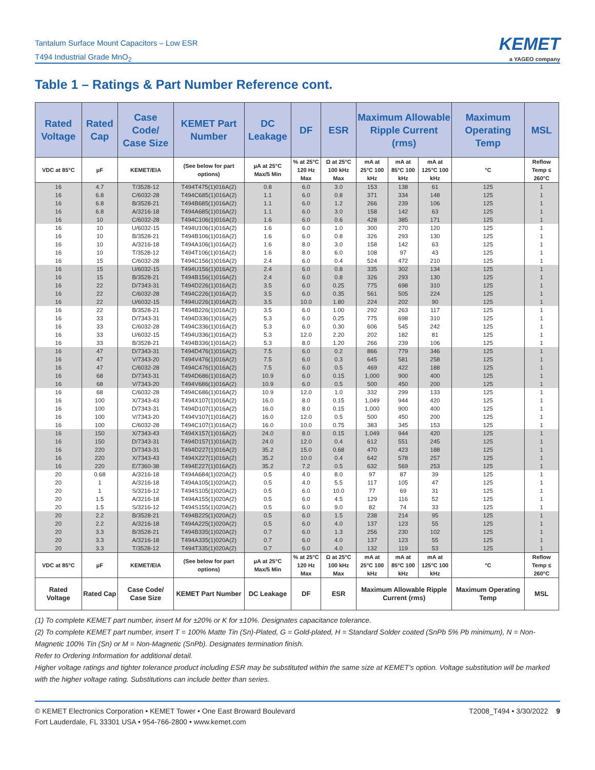Tantalum Surface Mount Capacitors – Low ESR
T494 Industrial Grade MnO<sub>2</sub>
KEMET
a YAGEO company
Table 1 – Ratings & Part Number Reference cont.
| Rated Voltage | Rated Cap | Case Code/ Case Size | KEMET Part Number | DC Leakage | DF | ESR | Maximum Allowable Ripple Current (rms) | | | Maximum Operating Temp | MSL |
| --- | --- | --- | --- | --- | --- | --- | --- | --- | --- | --- | --- |
| VDC at 85°C | µF | KEMET/EIA | (See below for part options) | µA at 25°C Max/5 Min | % at 25°C 120 Hz Max | Ω at 25°C 100 kHz Max | mA at 25°C 100 kHz | mA at 85°C 100 kHz | mA at 125°C 100 kHz | °C | Reflow Temp ≤ 260°C |
| 16 | 4.7 | T/3528-12 | T494T475(1)016A(2) | 0.8 | 6.0 | 3.0 | 153 | 138 | 61 | 125 | 1 |
| 16 | 6.8 | C/6032-28 | T494C685(1)016A(2) | 1.1 | 6.0 | 0.8 | 371 | 334 | 148 | 125 | 1 |
| 16 | 6.8 | B/3528-21 | T494B685(1)016A(2) | 1.1 | 6.0 | 1.2 | 266 | 239 | 106 | 125 | 1 |
| 16 | 6.8 | A/3216-18 | T494A685(1)016A(2) | 1.1 | 6.0 | 3.0 | 158 | 142 | 63 | 125 | 1 |
| 16 | 10 | C/6032-28 | T494C106(1)016A(2) | 1.6 | 6.0 | 0.6 | 428 | 385 | 171 | 125 | 1 |
| 16 | 10 | U/6032-15 | T494U106(1)016A(2) | 1.6 | 6.0 | 1.0 | 300 | 270 | 120 | 125 | 1 |
| 16 | 10 | B/3528-21 | T494B106(1)016A(2) | 1.6 | 6.0 | 0.8 | 326 | 293 | 130 | 125 | 1 |
| 16 | 10 | A/3216-18 | T494A106(1)016A(2) | 1.6 | 8.0 | 3.0 | 158 | 142 | 63 | 125 | 1 |
| 16 | 10 | T/3528-12 | T494T106(1)016A(2) | 1.6 | 8.0 | 6.0 | 108 | 97 | 43 | 125 | 1 |
| 16 | 15 | C/6032-28 | T494C156(1)016A(2) | 2.4 | 6.0 | 0.4 | 524 | 472 | 210 | 125 | 1 |
| 16 | 15 | U/6032-15 | T494U156(1)016A(2) | 2.4 | 6.0 | 0.8 | 335 | 302 | 134 | 125 | 1 |
| 16 | 15 | B/3528-21 | T494B156(1)016A(2) | 2.4 | 6.0 | 0.8 | 326 | 293 | 130 | 125 | 1 |
| 16 | 22 | D/7343-31 | T494D226(1)016A(2) | 3.5 | 6.0 | 0.25 | 775 | 698 | 310 | 125 | 1 |
| 16 | 22 | C/6032-28 | T494C226(1)016A(2) | 3.5 | 6.0 | 0.35 | 561 | 505 | 224 | 125 | 1 |
| 16 | 22 | U/6032-15 | T494U226(1)016A(2) | 3.5 | 10.0 | 1.80 | 224 | 202 | 90 | 125 | 1 |
| 16 | 22 | B/3528-21 | T494B226(1)016A(2) | 3.5 | 6.0 | 1.00 | 292 | 263 | 117 | 125 | 1 |
| 16 | 33 | D/7343-31 | T494D336(1)016A(2) | 5.3 | 6.0 | 0.25 | 775 | 698 | 310 | 125 | 1 |
| 16 | 33 | C/6032-28 | T494C336(1)016A(2) | 5.3 | 6.0 | 0.30 | 606 | 545 | 242 | 125 | 1 |
| 16 | 33 | U/6032-15 | T494U336(1)016A(2) | 5.3 | 12.0 | 2.20 | 202 | 182 | 81 | 125 | 1 |
| 16 | 33 | B/3528-21 | T494B336(1)016A(2) | 5.3 | 8.0 | 1.20 | 266 | 239 | 106 | 125 | 1 |
| 16 | 47 | D/7343-31 | T494D476(1)016A(2) | 7.5 | 6.0 | 0.2 | 866 | 779 | 346 | 125 | 1 |
| 16 | 47 | V/7343-20 | T494V476(1)016A(2) | 7.5 | 6.0 | 0.3 | 645 | 581 | 258 | 125 | 1 |
| 16 | 47 | C/6032-28 | T494C476(1)016A(2) | 7.5 | 6.0 | 0.5 | 469 | 422 | 188 | 125 | 1 |
| 16 | 68 | D/7343-31 | T494D686(1)016A(2) | 10.9 | 6.0 | 0.15 | 1,000 | 900 | 400 | 125 | 1 |
| 16 | 68 | V/7343-20 | T494V686(1)016A(2) | 10.9 | 6.0 | 0.5 | 500 | 450 | 200 | 125 | 1 |
| 16 | 68 | C/6032-28 | T494C686(1)016A(2) | 10.9 | 12.0 | 1.0 | 332 | 299 | 133 | 125 | 1 |
| 16 | 100 | X/7343-43 | T494X107(1)016A(2) | 16.0 | 8.0 | 0.15 | 1,049 | 944 | 420 | 125 | 1 |
| 16 | 100 | D/7343-31 | T494D107(1)016A(2) | 16.0 | 8.0 | 0.15 | 1,000 | 900 | 400 | 125 | 1 |
| 16 | 100 | V/7343-20 | T494V107(1)016A(2) | 16.0 | 12.0 | 0.5 | 500 | 450 | 200 | 125 | 1 |
| 16 | 100 | C/6032-28 | T494C107(1)016A(2) | 16.0 | 10.0 | 0.75 | 383 | 345 | 153 | 125 | 1 |
| 16 | 150 | X/7343-43 | T494X157(1)016A(2) | 24.0 | 8.0 | 0.15 | 1,049 | 944 | 420 | 125 | 1 |
| 16 | 150 | D/7343-31 | T494D157(1)016A(2) | 24.0 | 12.0 | 0.4 | 612 | 551 | 245 | 125 | 1 |
| 16 | 220 | D/7343-31 | T494D227(1)016A(2) | 35.2 | 15.0 | 0.68 | 470 | 423 | 188 | 125 | 1 |
| 16 | 220 | X/7343-43 | T494X227(1)016A(2) | 35.2 | 10.0 | 0.4 | 642 | 578 | 257 | 125 | 1 |
| 16 | 220 | E/7360-38 | T494E227(1)016A(2) | 35.2 | 7.2 | 0.5 | 632 | 569 | 253 | 125 | 1 |
| 20 | 0.68 | A/3216-18 | T494A684(1)020A(2) | 0.5 | 4.0 | 8.0 | 97 | 87 | 39 | 125 | 1 |
| 20 | 1 | A/3216-18 | T494A105(1)020A(2) | 0.5 | 4.0 | 5.5 | 117 | 105 | 47 | 125 | 1 |
| 20 | 1 | S/3216-12 | T494S105(1)020A(2) | 0.5 | 6.0 | 10.0 | 77 | 69 | 31 | 125 | 1 |
| 20 | 1.5 | A/3216-18 | T494A155(1)020A(2) | 0.5 | 6.0 | 4.5 | 129 | 116 | 52 | 125 | 1 |
| 20 | 1.5 | S/3216-12 | T494S155(1)020A(2) | 0.5 | 6.0 | 9.0 | 82 | 74 | 33 | 125 | 1 |
| 20 | 2.2 | B/3528-21 | T494B225(1)020A(2) | 0.5 | 6.0 | 1.5 | 238 | 214 | 95 | 125 | 1 |
| 20 | 2.2 | A/3216-18 | T494A225(1)020A(2) | 0.5 | 6.0 | 4.0 | 137 | 123 | 55 | 125 | 1 |
| 20 | 3.3 | B/3528-21 | T494B335(1)020A(2) | 0.7 | 6.0 | 1.3 | 256 | 230 | 102 | 125 | 1 |
| 20 | 3.3 | A/3216-18 | T494A335(1)020A(2) | 0.7 | 6.0 | 4.0 | 137 | 123 | 55 | 125 | 1 |
| 20 | 3.3 | T/3528-12 | T494T335(1)020A(2) | 0.7 | 6.0 | 4.0 | 132 | 119 | 53 | 125 | 1 |
| VDC at 85°C | µF | KEMET/EIA | (See below for part options) | µA at 25°C Max/5 Min | % at 25°C 120 Hz Max | Ω at 25°C 100 kHz Max | mA at 25°C 100 kHz | mA at 85°C 100 kHz | mA at 125°C 100 kHz | °C | Reflow Temp ≤ 260°C |
| Rated Voltage | Rated Cap | Case Code/ Case Size | KEMET Part Number | DC Leakage | DF | ESR | Maximum Allowable Ripple Current (rms) | | | Maximum Operating Temp | MSL |
(1) To complete KEMET part number, insert M for ±20% or K for ±10%. Designates capacitance tolerance.
(2) To complete KEMET part number, insert T = 100% Matte Tin (Sn)-Plated, G = Gold-plated, H = Standard Solder coated (SnPb 5% Pb minimum), N = Non-Magnetic 100% Tin (Sn) or M = Non-Magnetic (SnPb). Designates termination finish.
Refer to Ordering Information for additional detail.
Higher voltage ratings and tighter tolerance product including ESR may be substituted within the same size at KEMET's option. Voltage substitution will be marked with the higher voltage rating. Substitutions can include better than series.
© KEMET Electronics Corporation • KEMET Tower • One East Broward Boulevard
Fort Lauderdale, FL 33301 USA • 954-766-2800 • www.kemet.com
T2008_T494 • 3/30/2022 9